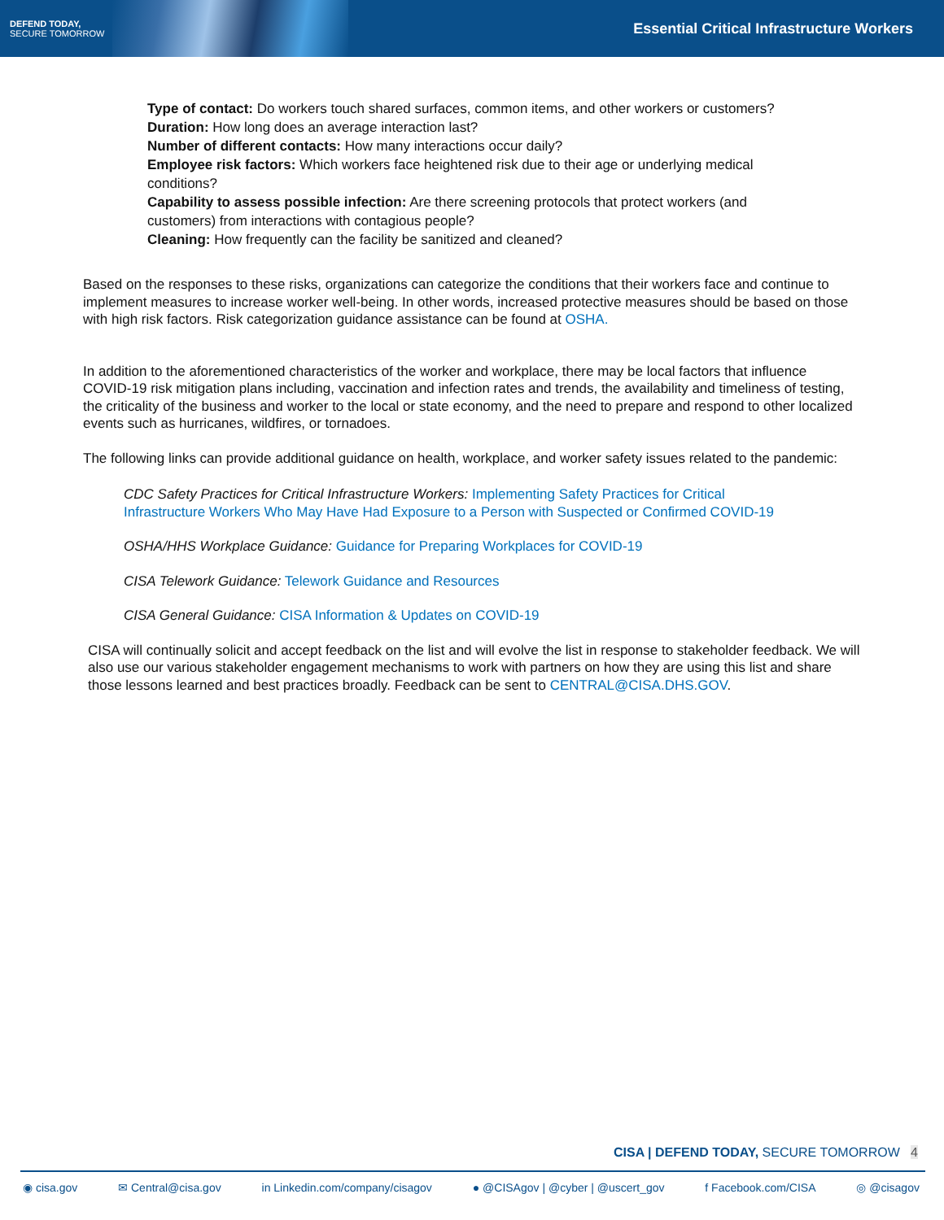DEFEND TODAY,
SECURE TOMORROW
Essential Critical Infrastructure Workers
Type of contact: Do workers touch shared surfaces, common items, and other workers or customers?
Duration: How long does an average interaction last?
Number of different contacts: How many interactions occur daily?
Employee risk factors: Which workers face heightened risk due to their age or underlying medical conditions?
Capability to assess possible infection: Are there screening protocols that protect workers (and customers) from interactions with contagious people?
Cleaning: How frequently can the facility be sanitized and cleaned?
Based on the responses to these risks, organizations can categorize the conditions that their workers face and continue to implement measures to increase worker well-being. In other words, increased protective measures should be based on those with high risk factors. Risk categorization guidance assistance can be found at OSHA.
In addition to the aforementioned characteristics of the worker and workplace, there may be local factors that influence COVID-19 risk mitigation plans including, vaccination and infection rates and trends, the availability and timeliness of testing, the criticality of the business and worker to the local or state economy, and the need to prepare and respond to other localized events such as hurricanes, wildfires, or tornadoes.
The following links can provide additional guidance on health, workplace, and worker safety issues related to the pandemic:
CDC Safety Practices for Critical Infrastructure Workers: Implementing Safety Practices for Critical
Infrastructure Workers Who May Have Had Exposure to a Person with Suspected or Confirmed COVID-19
OSHA/HHS Workplace Guidance: Guidance for Preparing Workplaces for COVID-19
CISA Telework Guidance: Telework Guidance and Resources
CISA General Guidance: CISA Information & Updates on COVID-19
CISA will continually solicit and accept feedback on the list and will evolve the list in response to stakeholder feedback. We will also use our various stakeholder engagement mechanisms to work with partners on how they are using this list and share those lessons learned and best practices broadly. Feedback can be sent to CENTRAL@CISA.DHS.GOV.
CISA | DEFEND TODAY, SECURE TOMORROW 4
◉ cisa.gov ✉ Central@cisa.gov in Linkedin.com/company/cisagov ● @CISAgov | @cyber | @uscert_gov f Facebook.com/CISA ◎ @cisagov